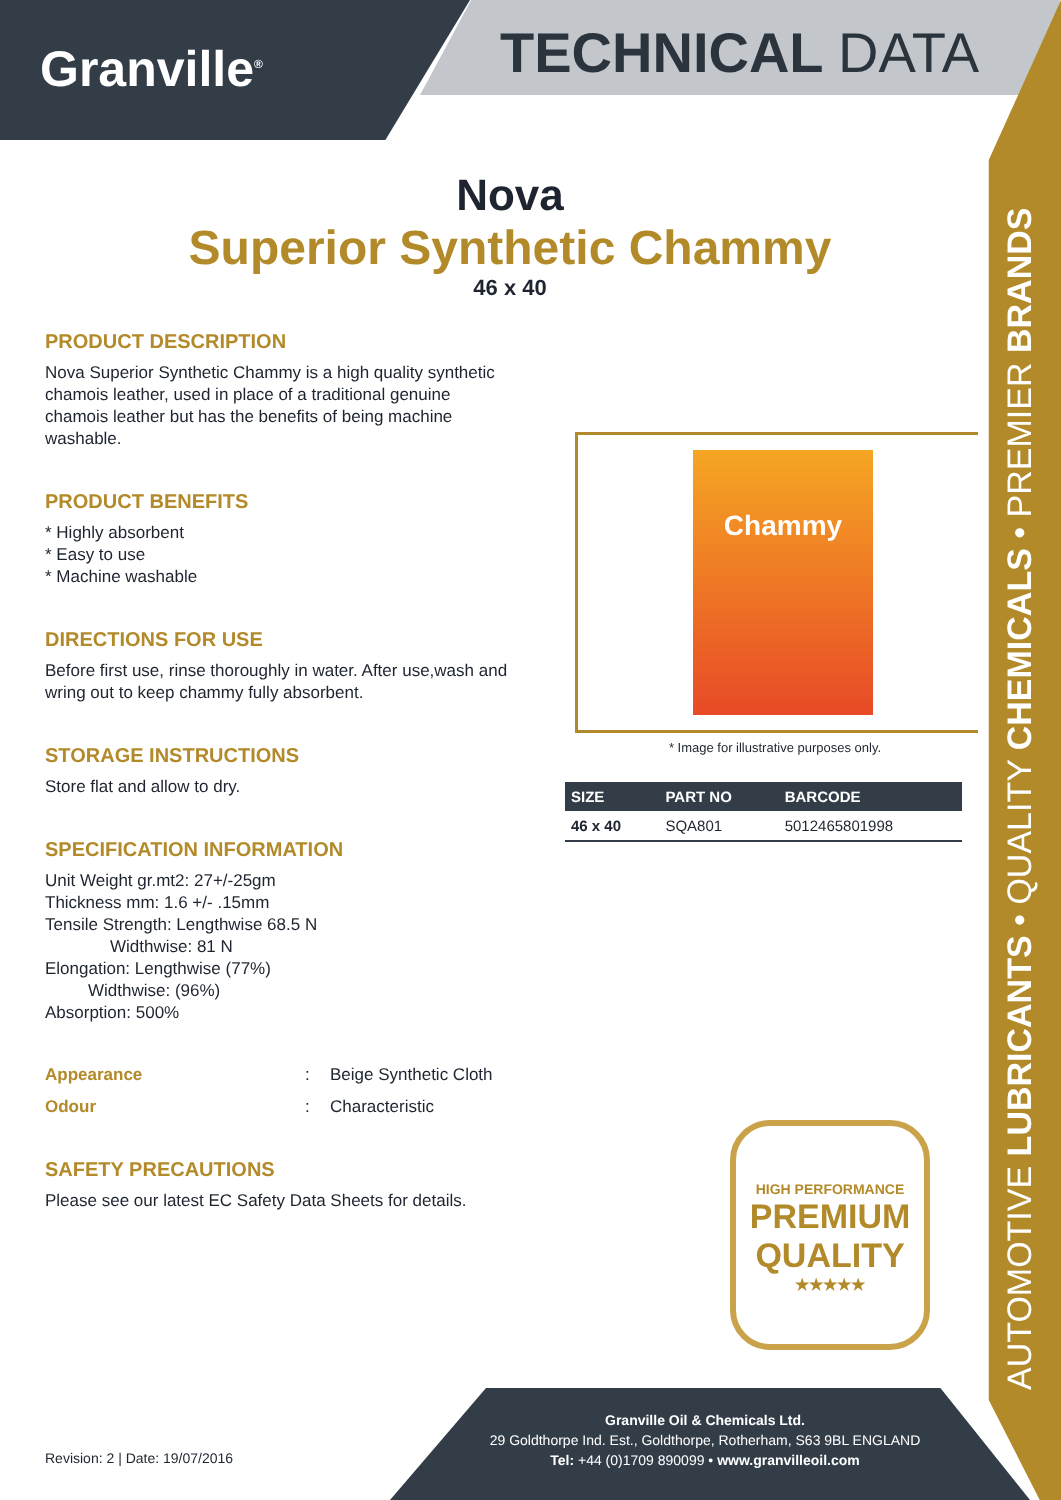Granville<sup>®</sup> TECHNICAL DATA
AUTOMOTIVE LUBRICANTS • QUALITY CHEMICALS • PREMIER BRANDS
Nova
Superior Synthetic Chammy
46 x 40
PRODUCT DESCRIPTION
Nova Superior Synthetic Chammy is a high quality synthetic chamois leather, used in place of a traditional genuine chamois leather but has the benefits of being machine washable.
PRODUCT BENEFITS
* Highly absorbent
* Easy to use
* Machine washable
DIRECTIONS FOR USE
Before first use, rinse thoroughly in water. After use,wash and wring out to keep chammy fully absorbent.
STORAGE INSTRUCTIONS
Store flat and allow to dry.
SPECIFICATION INFORMATION
Unit Weight gr.mt2: 27+/-25gm
Thickness mm: 1.6 +/- .15mm
Tensile Strength: Lengthwise 68.5 N
Widthwise: 81 N
Elongation: Lengthwise (77%)
Widthwise: (96%)
Absorption: 500%
Appearance: Beige Synthetic Cloth Odour: Characteristic
SAFETY PRECAUTIONS
Please see our latest EC Safety Data Sheets for details.
Chammy
* Image for illustrative purposes only.
| SIZE | PART NO | BARCODE |
| --- | --- | --- |
| 46 x 40 | SQA801 | 5012465801998 |
HIGH PERFORMANCE
PREMIUM
QUALITY
★★★★★
Granville Oil & Chemicals Ltd.
29 Goldthorpe Ind. Est., Goldthorpe, Rotherham, S63 9BL ENGLAND
Tel: +44 (0)1709 890099 • www.granvilleoil.com
Revision: 2 | Date: 19/07/2016